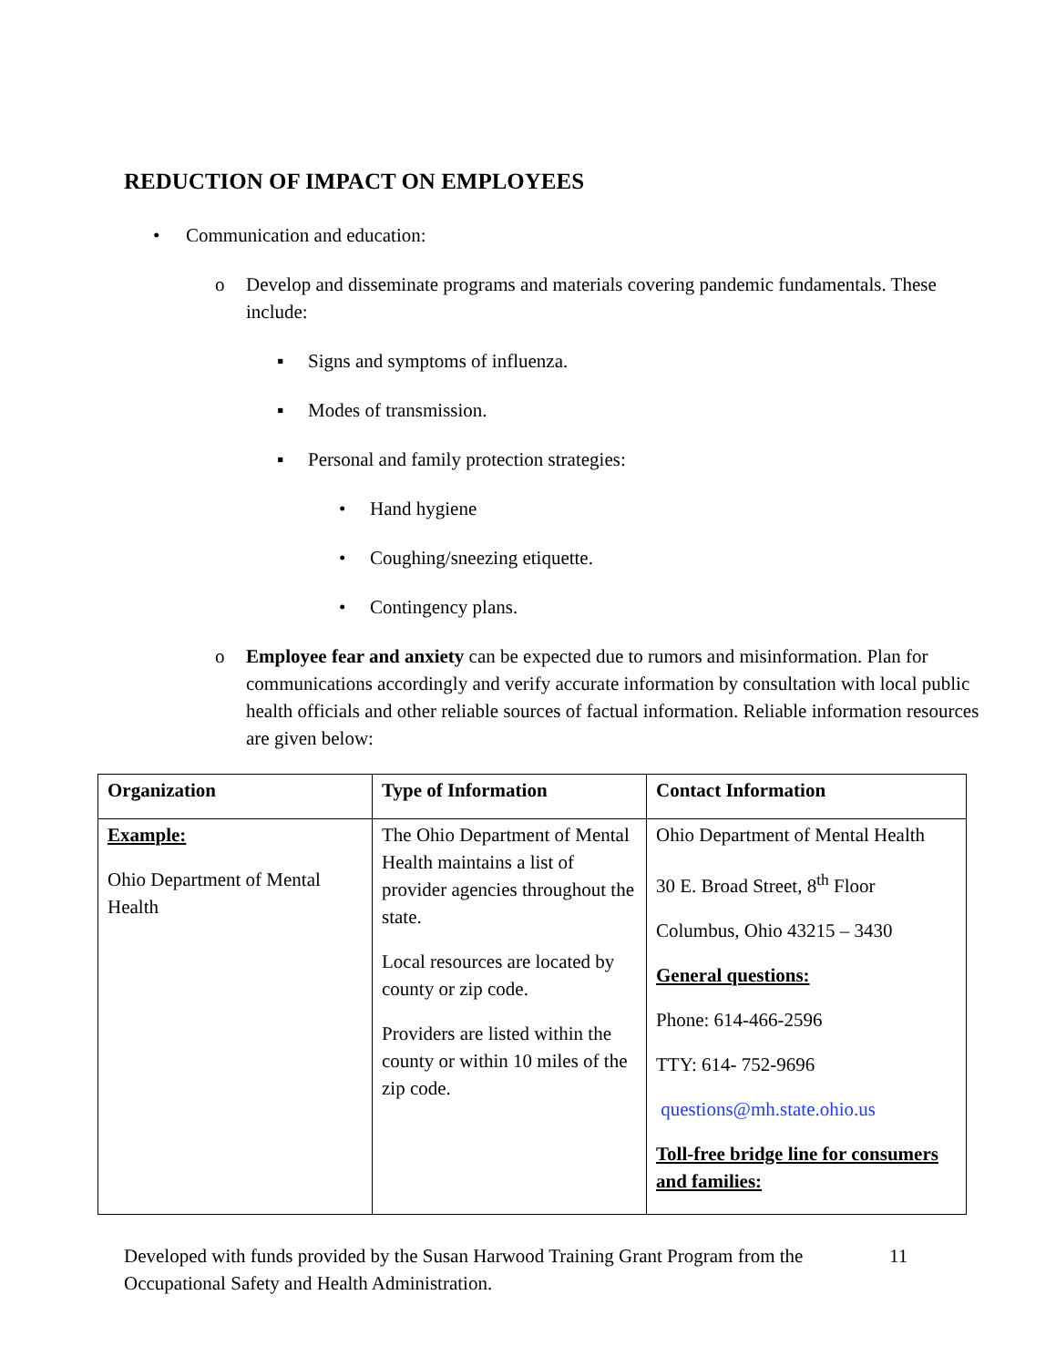REDUCTION OF IMPACT ON EMPLOYEES
• Communication and education:
o Develop and disseminate programs and materials covering pandemic fundamentals. These include:
▪ Signs and symptoms of influenza.
▪ Modes of transmission.
▪ Personal and family protection strategies:
• Hand hygiene
• Coughing/sneezing etiquette.
• Contingency plans.
o Employee fear and anxiety can be expected due to rumors and misinformation. Plan for communications accordingly and verify accurate information by consultation with local public health officials and other reliable sources of factual information. Reliable information resources are given below:
| Organization | Type of Information | Contact Information |
| --- | --- | --- |
| Example: Ohio Department of Mental Health | The Ohio Department of Mental Health maintains a list of provider agencies throughout the state. Local resources are located by county or zip code. Providers are listed within the county or within 10 miles of the zip code. | Ohio Department of Mental Health 30 E. Broad Street, 8<sup>th</sup> Floor Columbus, Ohio 43215 – 3430 General questions: Phone: 614-466-2596 TTY: 614- 752-9696 questions@mh.state.ohio.us Toll-free bridge line for consumers and families: |
Developed with funds provided by the Susan Harwood Training Grant Program from the Occupational Safety and Health Administration. 11